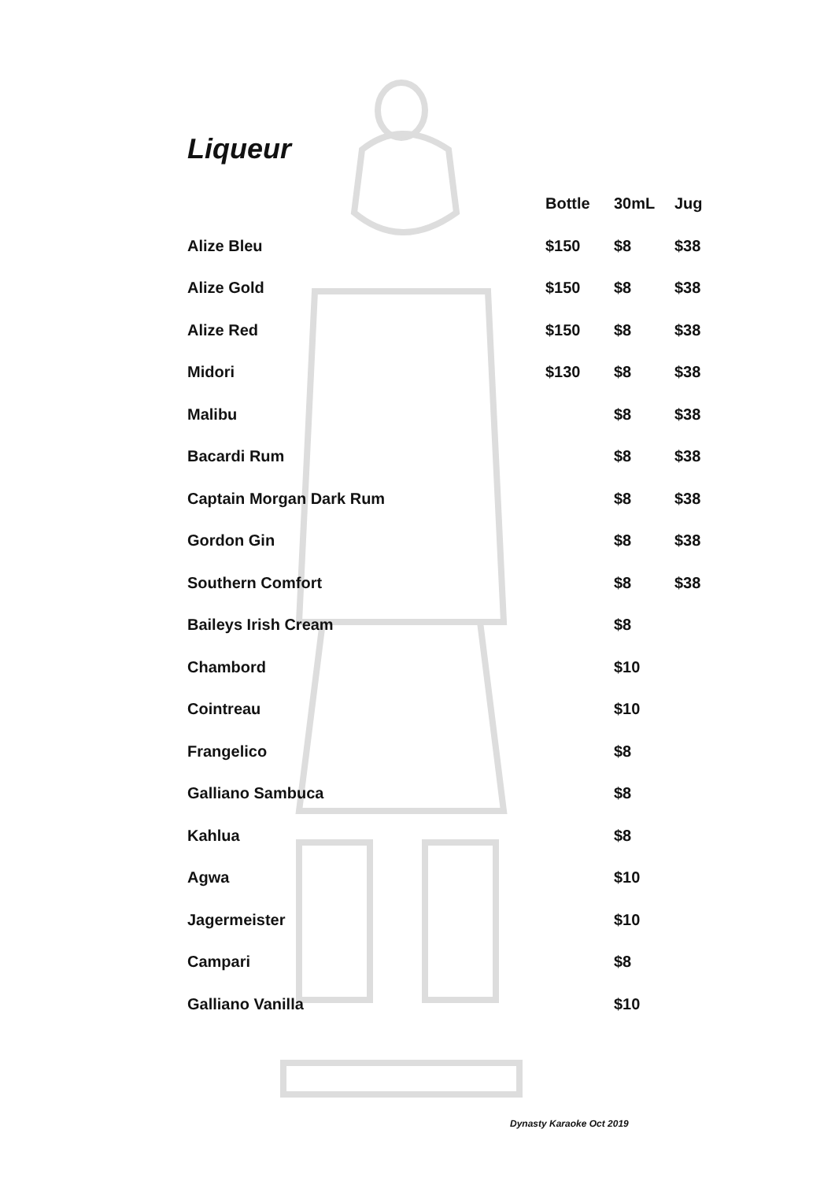Liqueur
| | Bottle | 30mL | Jug |
| --- | --- | --- | --- |
| Alize Bleu | $150 | $8 | $38 |
| Alize Gold | $150 | $8 | $38 |
| Alize Red | $150 | $8 | $38 |
| Midori | $130 | $8 | $38 |
| Malibu | | $8 | $38 |
| Bacardi Rum | | $8 | $38 |
| Captain Morgan Dark Rum | | $8 | $38 |
| Gordon Gin | | $8 | $38 |
| Southern Comfort | | $8 | $38 |
| Baileys Irish Cream | | $8 | |
| Chambord | | $10 | |
| Cointreau | | $10 | |
| Frangelico | | $8 | |
| Galliano Sambuca | | $8 | |
| Kahlua | | $8 | |
| Agwa | | $10 | |
| Jagermeister | | $10 | |
| Campari | | $8 | |
| Galliano Vanilla | | $10 | |
Dynasty Karaoke Oct 2019